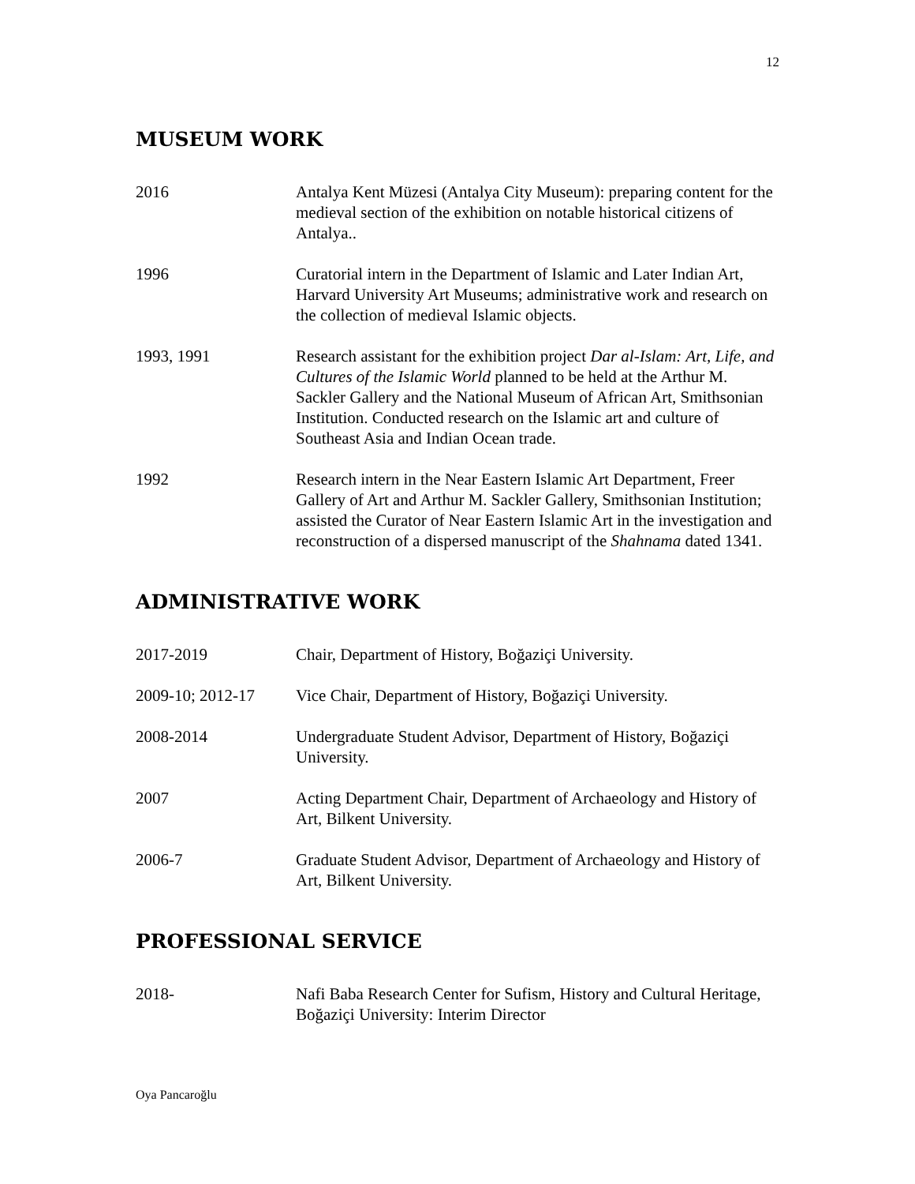12
MUSEUM WORK
2016 Antalya Kent Müzesi (Antalya City Museum): preparing content for the medieval section of the exhibition on notable historical citizens of Antalya..
1996 Curatorial intern in the Department of Islamic and Later Indian Art, Harvard University Art Museums; administrative work and research on the collection of medieval Islamic objects.
1993, 1991 Research assistant for the exhibition project Dar al-Islam: Art, Life, and Cultures of the Islamic World planned to be held at the Arthur M. Sackler Gallery and the National Museum of African Art, Smithsonian Institution. Conducted research on the Islamic art and culture of Southeast Asia and Indian Ocean trade.
1992 Research intern in the Near Eastern Islamic Art Department, Freer Gallery of Art and Arthur M. Sackler Gallery, Smithsonian Institution; assisted the Curator of Near Eastern Islamic Art in the investigation and reconstruction of a dispersed manuscript of the Shahnama dated 1341.
ADMINISTRATIVE WORK
2017-2019 Chair, Department of History, Boğaziçi University.
2009-10; 2012-17 Vice Chair, Department of History, Boğaziçi University.
2008-2014 Undergraduate Student Advisor, Department of History, Boğaziçi University.
2007 Acting Department Chair, Department of Archaeology and History of Art, Bilkent University.
2006-7 Graduate Student Advisor, Department of Archaeology and History of Art, Bilkent University.
PROFESSIONAL SERVICE
2018- Nafi Baba Research Center for Sufism, History and Cultural Heritage, Boğaziçi University: Interim Director
Oya Pancaroğlu